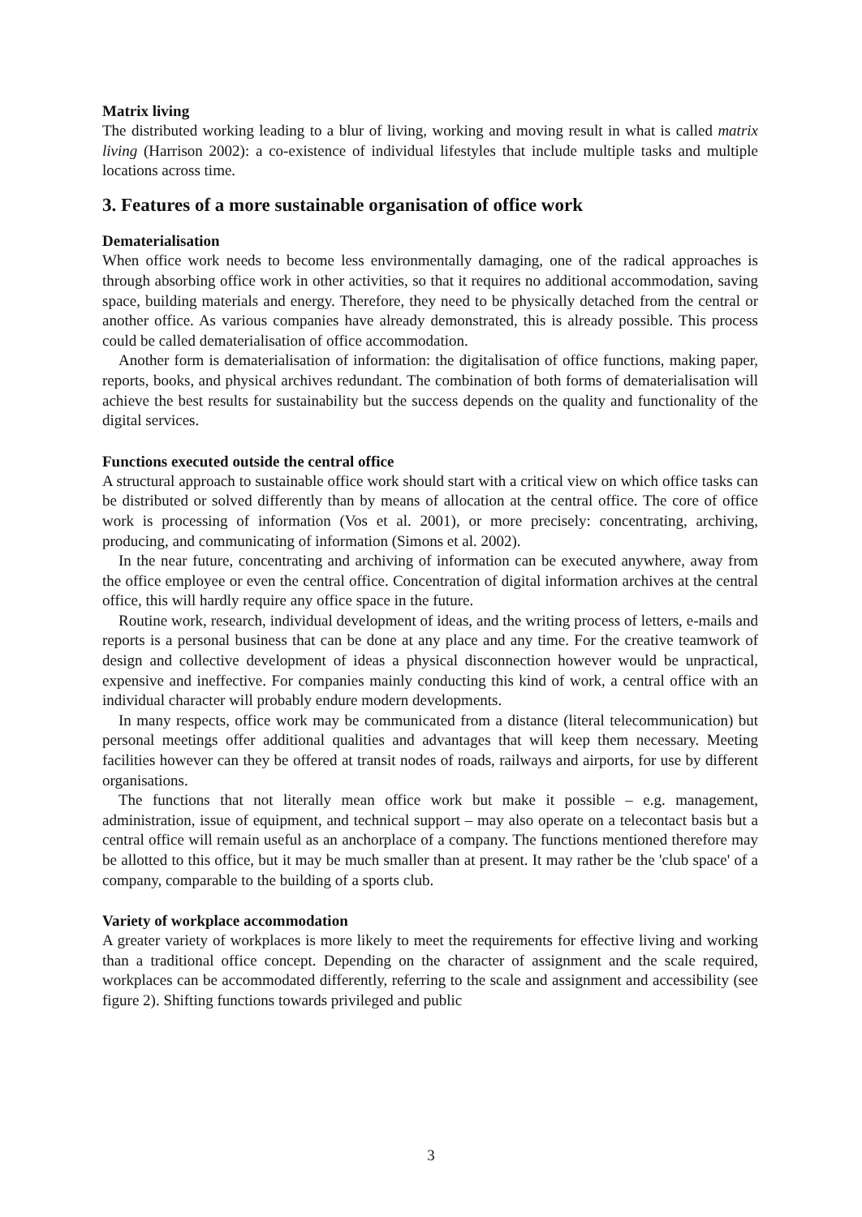Matrix living
The distributed working leading to a blur of living, working and moving result in what is called matrix living (Harrison 2002): a co-existence of individual lifestyles that include multiple tasks and multiple locations across time.
3. Features of a more sustainable organisation of office work
Dematerialisation
When office work needs to become less environmentally damaging, one of the radical approaches is through absorbing office work in other activities, so that it requires no additional accommodation, saving space, building materials and energy. Therefore, they need to be physically detached from the central or another office. As various companies have already demonstrated, this is already possible. This process could be called dematerialisation of office accommodation.
Another form is dematerialisation of information: the digitalisation of office functions, making paper, reports, books, and physical archives redundant. The combination of both forms of dematerialisation will achieve the best results for sustainability but the success depends on the quality and functionality of the digital services.
Functions executed outside the central office
A structural approach to sustainable office work should start with a critical view on which office tasks can be distributed or solved differently than by means of allocation at the central office. The core of office work is processing of information (Vos et al. 2001), or more precisely: concentrating, archiving, producing, and communicating of information (Simons et al. 2002).
In the near future, concentrating and archiving of information can be executed anywhere, away from the office employee or even the central office. Concentration of digital information archives at the central office, this will hardly require any office space in the future.
Routine work, research, individual development of ideas, and the writing process of letters, e-mails and reports is a personal business that can be done at any place and any time. For the creative teamwork of design and collective development of ideas a physical disconnection however would be unpractical, expensive and ineffective. For companies mainly conducting this kind of work, a central office with an individual character will probably endure modern developments.
In many respects, office work may be communicated from a distance (literal telecommunication) but personal meetings offer additional qualities and advantages that will keep them necessary. Meeting facilities however can they be offered at transit nodes of roads, railways and airports, for use by different organisations.
The functions that not literally mean office work but make it possible – e.g. management, administration, issue of equipment, and technical support – may also operate on a telecontact basis but a central office will remain useful as an anchorplace of a company. The functions mentioned therefore may be allotted to this office, but it may be much smaller than at present. It may rather be the 'club space' of a company, comparable to the building of a sports club.
Variety of workplace accommodation
A greater variety of workplaces is more likely to meet the requirements for effective living and working than a traditional office concept. Depending on the character of assignment and the scale required, workplaces can be accommodated differently, referring to the scale and assignment and accessibility (see figure 2). Shifting functions towards privileged and public
3